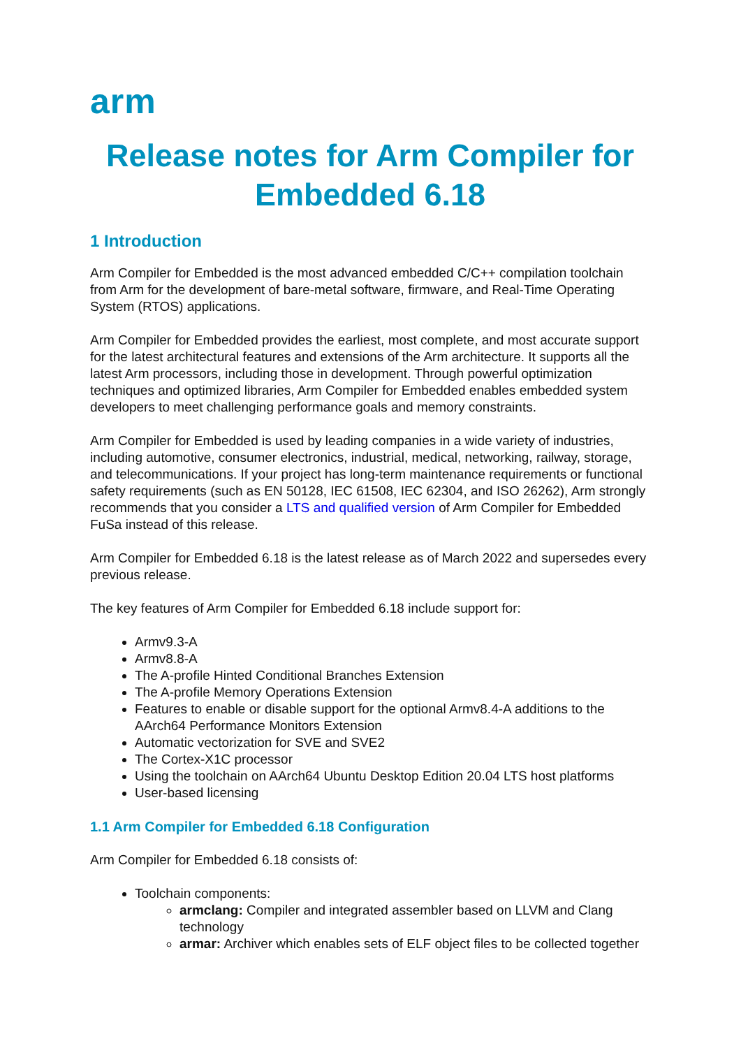arm
Release notes for Arm Compiler for Embedded 6.18
1 Introduction
Arm Compiler for Embedded is the most advanced embedded C/C++ compilation toolchain from Arm for the development of bare-metal software, firmware, and Real-Time Operating System (RTOS) applications.
Arm Compiler for Embedded provides the earliest, most complete, and most accurate support for the latest architectural features and extensions of the Arm architecture. It supports all the latest Arm processors, including those in development. Through powerful optimization techniques and optimized libraries, Arm Compiler for Embedded enables embedded system developers to meet challenging performance goals and memory constraints.
Arm Compiler for Embedded is used by leading companies in a wide variety of industries, including automotive, consumer electronics, industrial, medical, networking, railway, storage, and telecommunications. If your project has long-term maintenance requirements or functional safety requirements (such as EN 50128, IEC 61508, IEC 62304, and ISO 26262), Arm strongly recommends that you consider a LTS and qualified version of Arm Compiler for Embedded FuSa instead of this release.
Arm Compiler for Embedded 6.18 is the latest release as of March 2022 and supersedes every previous release.
The key features of Arm Compiler for Embedded 6.18 include support for:
Armv9.3-A
Armv8.8-A
The A-profile Hinted Conditional Branches Extension
The A-profile Memory Operations Extension
Features to enable or disable support for the optional Armv8.4-A additions to the AArch64 Performance Monitors Extension
Automatic vectorization for SVE and SVE2
The Cortex-X1C processor
Using the toolchain on AArch64 Ubuntu Desktop Edition 20.04 LTS host platforms
User-based licensing
1.1 Arm Compiler for Embedded 6.18 Configuration
Arm Compiler for Embedded 6.18 consists of:
Toolchain components:
armclang: Compiler and integrated assembler based on LLVM and Clang technology
armar: Archiver which enables sets of ELF object files to be collected together